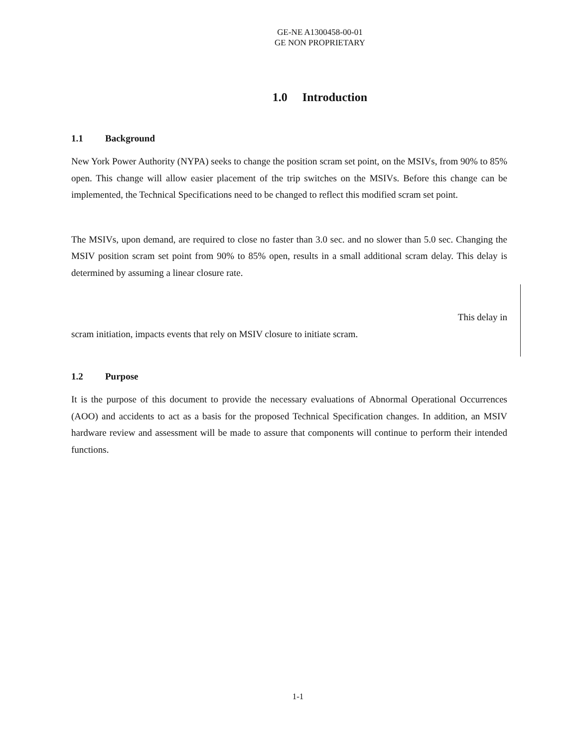GE-NE A1300458-00-01
GE NON PROPRIETARY
1.0 Introduction
1.1 Background
New York Power Authority (NYPA) seeks to change the position scram set point, on the MSIVs, from 90% to 85% open. This change will allow easier placement of the trip switches on the MSIVs. Before this change can be implemented, the Technical Specifications need to be changed to reflect this modified scram set point.
The MSIVs, upon demand, are required to close no faster than 3.0 sec. and no slower than 5.0 sec. Changing the MSIV position scram set point from 90% to 85% open, results in a small additional scram delay. This delay is determined by assuming a linear closure rate.
This delay in
scram initiation, impacts events that rely on MSIV closure to initiate scram.
1.2 Purpose
It is the purpose of this document to provide the necessary evaluations of Abnormal Operational Occurrences (AOO) and accidents to act as a basis for the proposed Technical Specification changes. In addition, an MSIV hardware review and assessment will be made to assure that components will continue to perform their intended functions.
1-1